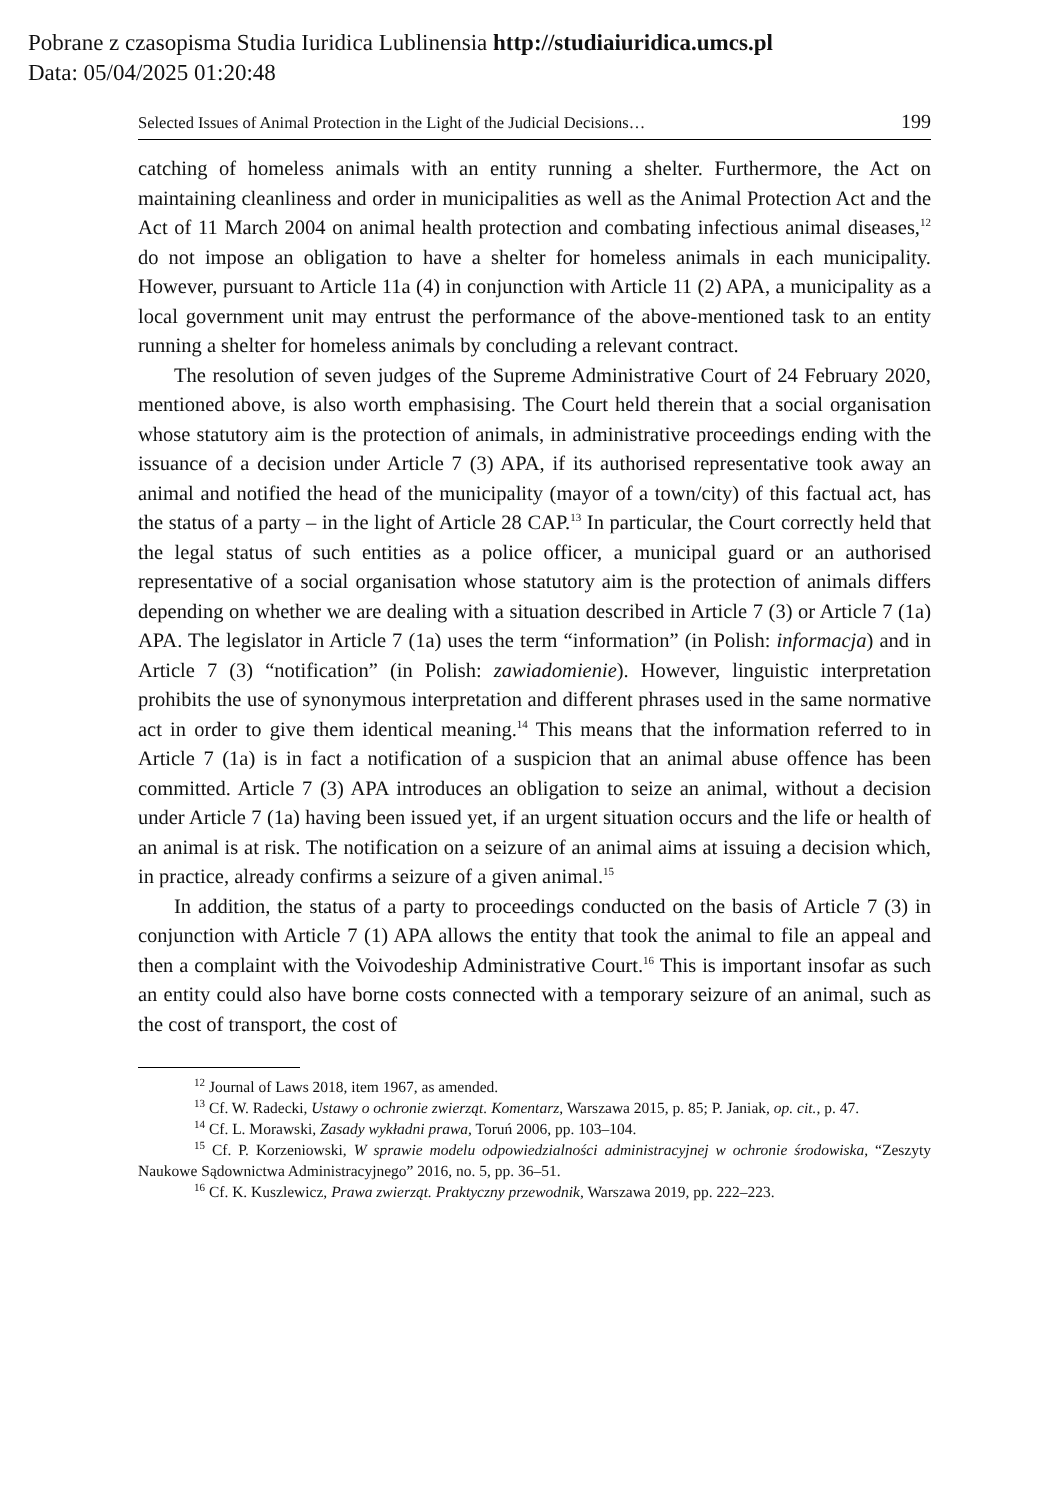Pobrane z czasopisma Studia Iuridica Lublinensia http://studiaiuridica.umcs.pl
Data: 05/04/2025 01:20:48
Selected Issues of Animal Protection in the Light of the Judicial Decisions… 199
catching of homeless animals with an entity running a shelter. Furthermore, the Act on maintaining cleanliness and order in municipalities as well as the Animal Protection Act and the Act of 11 March 2004 on animal health protection and combating infectious animal diseases,<sup>12</sup> do not impose an obligation to have a shelter for homeless animals in each municipality. However, pursuant to Article 11a (4) in conjunction with Article 11 (2) APA, a municipality as a local government unit may entrust the performance of the above-mentioned task to an entity running a shelter for homeless animals by concluding a relevant contract.
The resolution of seven judges of the Supreme Administrative Court of 24 February 2020, mentioned above, is also worth emphasising. The Court held therein that a social organisation whose statutory aim is the protection of animals, in administrative proceedings ending with the issuance of a decision under Article 7 (3) APA, if its authorised representative took away an animal and notified the head of the municipality (mayor of a town/city) of this factual act, has the status of a party – in the light of Article 28 CAP.<sup>13</sup> In particular, the Court correctly held that the legal status of such entities as a police officer, a municipal guard or an authorised representative of a social organisation whose statutory aim is the protection of animals differs depending on whether we are dealing with a situation described in Article 7 (3) or Article 7 (1a) APA. The legislator in Article 7 (1a) uses the term “information” (in Polish: informacja) and in Article 7 (3) “notification” (in Polish: zawiadomienie). However, linguistic interpretation prohibits the use of synonymous interpretation and different phrases used in the same normative act in order to give them identical meaning.<sup>14</sup> This means that the information referred to in Article 7 (1a) is in fact a notification of a suspicion that an animal abuse offence has been committed. Article 7 (3) APA introduces an obligation to seize an animal, without a decision under Article 7 (1a) having been issued yet, if an urgent situation occurs and the life or health of an animal is at risk. The notification on a seizure of an animal aims at issuing a decision which, in practice, already confirms a seizure of a given animal.<sup>15</sup>
In addition, the status of a party to proceedings conducted on the basis of Article 7 (3) in conjunction with Article 7 (1) APA allows the entity that took the animal to file an appeal and then a complaint with the Voivodeship Administrative Court.<sup>16</sup> This is important insofar as such an entity could also have borne costs connected with a temporary seizure of an animal, such as the cost of transport, the cost of
<sup>12</sup> Journal of Laws 2018, item 1967, as amended.
<sup>13</sup> Cf. W. Radecki, Ustawy o ochronie zwierząt. Komentarz, Warszawa 2015, p. 85; P. Janiak, op. cit., p. 47.
<sup>14</sup> Cf. L. Morawski, Zasady wykładni prawa, Toruń 2006, pp. 103–104.
<sup>15</sup> Cf. P. Korzeniowski, W sprawie modelu odpowiedzialności administracyjnej w ochronie środowiska, “Zeszyty Naukowe Sądownictwa Administracyjnego” 2016, no. 5, pp. 36–51.
<sup>16</sup> Cf. K. Kuszlewicz, Prawa zwierząt. Praktyczny przewodnik, Warszawa 2019, pp. 222–223.